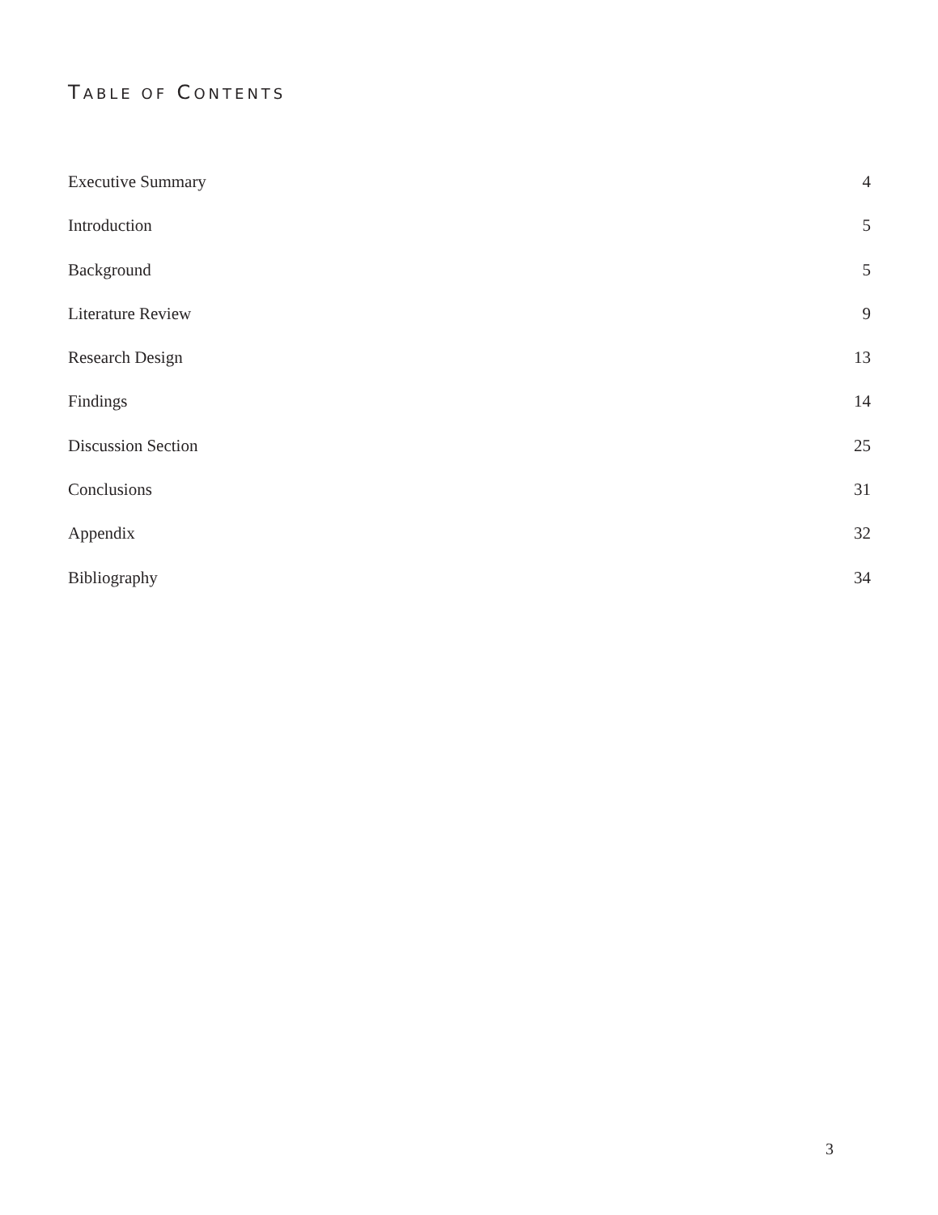TABLE OF CONTENTS
Executive Summary 4
Introduction 5
Background 5
Literature Review 9
Research Design 13
Findings 14
Discussion Section 25
Conclusions 31
Appendix 32
Bibliography 34
3